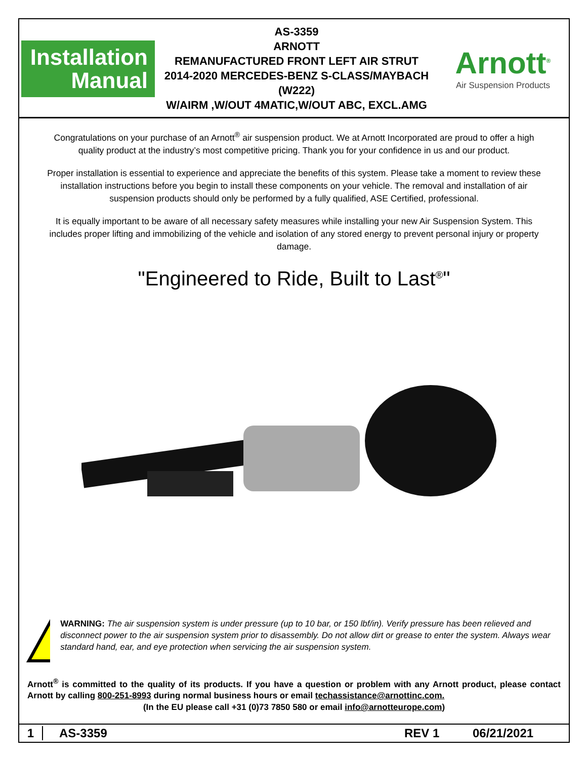Installation
Manual
AS-3359
ARNOTT
REMANUFACTURED FRONT LEFT AIR STRUT
2014-2020 MERCEDES-BENZ S-CLASS/MAYBACH (W222)
W/AIRM ,W/OUT 4MATIC,W/OUT ABC, EXCL.AMG
Arnott<sup>®</sup>
Air Suspension Products
Congratulations on your purchase of an Arnott<sup>®</sup> air suspension product. We at Arnott Incorporated are proud to offer a high quality product at the industry’s most competitive pricing. Thank you for your confidence in us and our product.
Proper installation is essential to experience and appreciate the benefits of this system. Please take a moment to review these installation instructions before you begin to install these components on your vehicle. The removal and installation of air suspension products should only be performed by a fully qualified, ASE Certified, professional.
It is equally important to be aware of all necessary safety measures while installing your new Air Suspension System. This includes proper lifting and immobilizing of the vehicle and isolation of any stored energy to prevent personal injury or property damage.
"Engineered to Ride, Built to Last<sup>®</sup>"
!
WARNING: The air suspension system is under pressure (up to 10 bar, or 150 lbf/in). Verify pressure has been relieved and disconnect power to the air suspension system prior to disassembly. Do not allow dirt or grease to enter the system. Always wear standard hand, ear, and eye protection when servicing the air suspension system.
Arnott<sup>®</sup> is committed to the quality of its products. If you have a question or problem with any Arnott product, please contact Arnott by calling 800-251-8993 during normal business hours or email techassistance@arnottinc.com.
(In the EU please call +31 (0)73 7850 580 or email info@arnotteurope.com)
1 AS-3359 REV 1 06/21/2021